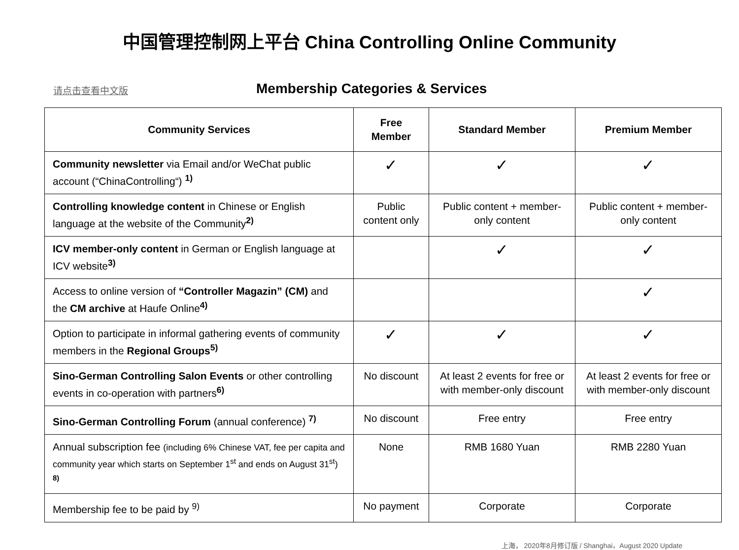中国管理控制网上平台 China Controlling Online Community
请点击查看中文版
Membership Categories & Services
| Community Services | Free Member | Standard Member | Premium Member |
| --- | --- | --- | --- |
| Community newsletter via Email and/or WeChat public account (“ChinaControlling“) <sup>1)</sup> | ✓ | ✓ | ✓ |
| Controlling knowledge content in Chinese or English language at the website of the Community<sup>2)</sup> | Public content only | Public content + member-only content | Public content + member-only content |
| ICV member-only content in German or English language at ICV website<sup>3)</sup> | | ✓ | ✓ |
| Access to online version of “Controller Magazin” (CM) and the CM archive at Haufe Online<sup>4)</sup> | | | ✓ |
| Option to participate in informal gathering events of community members in the Regional Groups<sup>5)</sup> | ✓ | ✓ | ✓ |
| Sino-German Controlling Salon Events or other controlling events in co-operation with partners<sup>6)</sup> | No discount | At least 2 events for free or with member-only discount | At least 2 events for free or with member-only discount |
| Sino-German Controlling Forum (annual conference) <sup>7)</sup> | No discount | Free entry | Free entry |
| Annual subscription fee (including 6% Chinese VAT, fee per capita and community year which starts on September 1<sup>st</sup> and ends on August 31<sup>st</sup>) <sup>8)</sup> | None | RMB 1680 Yuan | RMB 2280 Yuan |
| Membership fee to be paid by <sup>9)</sup> | No payment | Corporate | Corporate |
上海， 2020年8月修订版 / Shanghai，August 2020 Update